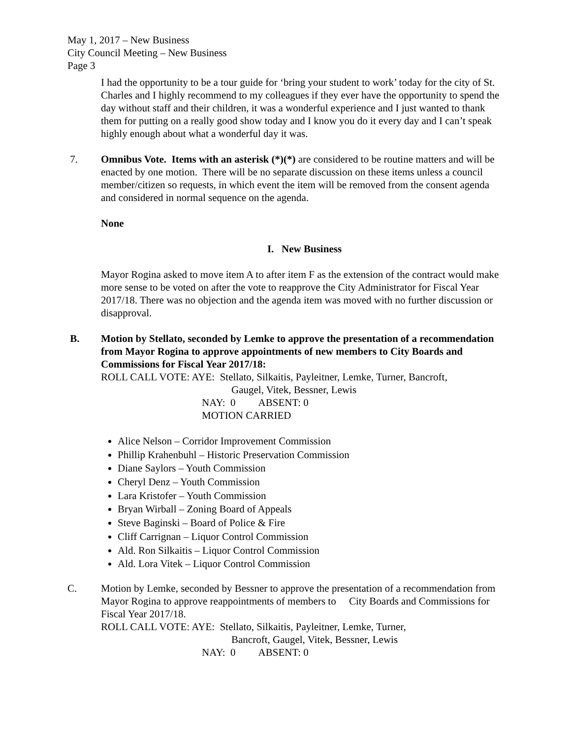May 1, 2017 – New Business
City Council Meeting – New Business
Page 3
I had the opportunity to be a tour guide for ‘bring your student to work’ today for the city of St. Charles and I highly recommend to my colleagues if they ever have the opportunity to spend the day without staff and their children, it was a wonderful experience and I just wanted to thank them for putting on a really good show today and I know you do it every day and I can’t speak highly enough about what a wonderful day it was.
7. Omnibus Vote. Items with an asterisk (*)(*) are considered to be routine matters and will be enacted by one motion. There will be no separate discussion on these items unless a council member/citizen so requests, in which event the item will be removed from the consent agenda and considered in normal sequence on the agenda.
None
I. New Business
Mayor Rogina asked to move item A to after item F as the extension of the contract would make more sense to be voted on after the vote to reapprove the City Administrator for Fiscal Year 2017/18. There was no objection and the agenda item was moved with no further discussion or disapproval.
B. Motion by Stellato, seconded by Lemke to approve the presentation of a recommendation from Mayor Rogina to approve appointments of new members to City Boards and Commissions for Fiscal Year 2017/18:
ROLL CALL VOTE: AYE: Stellato, Silkaitis, Payleitner, Lemke, Turner, Bancroft,
Gaugel, Vitek, Bessner, Lewis
NAY: 0 ABSENT: 0
MOTION CARRIED
Alice Nelson – Corridor Improvement Commission
Phillip Krahenbuhl – Historic Preservation Commission
Diane Saylors – Youth Commission
Cheryl Denz – Youth Commission
Lara Kristofer – Youth Commission
Bryan Wirball – Zoning Board of Appeals
Steve Baginski – Board of Police & Fire
Cliff Carrignan – Liquor Control Commission
Ald. Ron Silkaitis – Liquor Control Commission
Ald. Lora Vitek – Liquor Control Commission
C. Motion by Lemke, seconded by Bessner to approve the presentation of a recommendation from Mayor Rogina to approve reappointments of members to City Boards and Commissions for Fiscal Year 2017/18.
ROLL CALL VOTE: AYE: Stellato, Silkaitis, Payleitner, Lemke, Turner,
Bancroft, Gaugel, Vitek, Bessner, Lewis
NAY: 0 ABSENT: 0